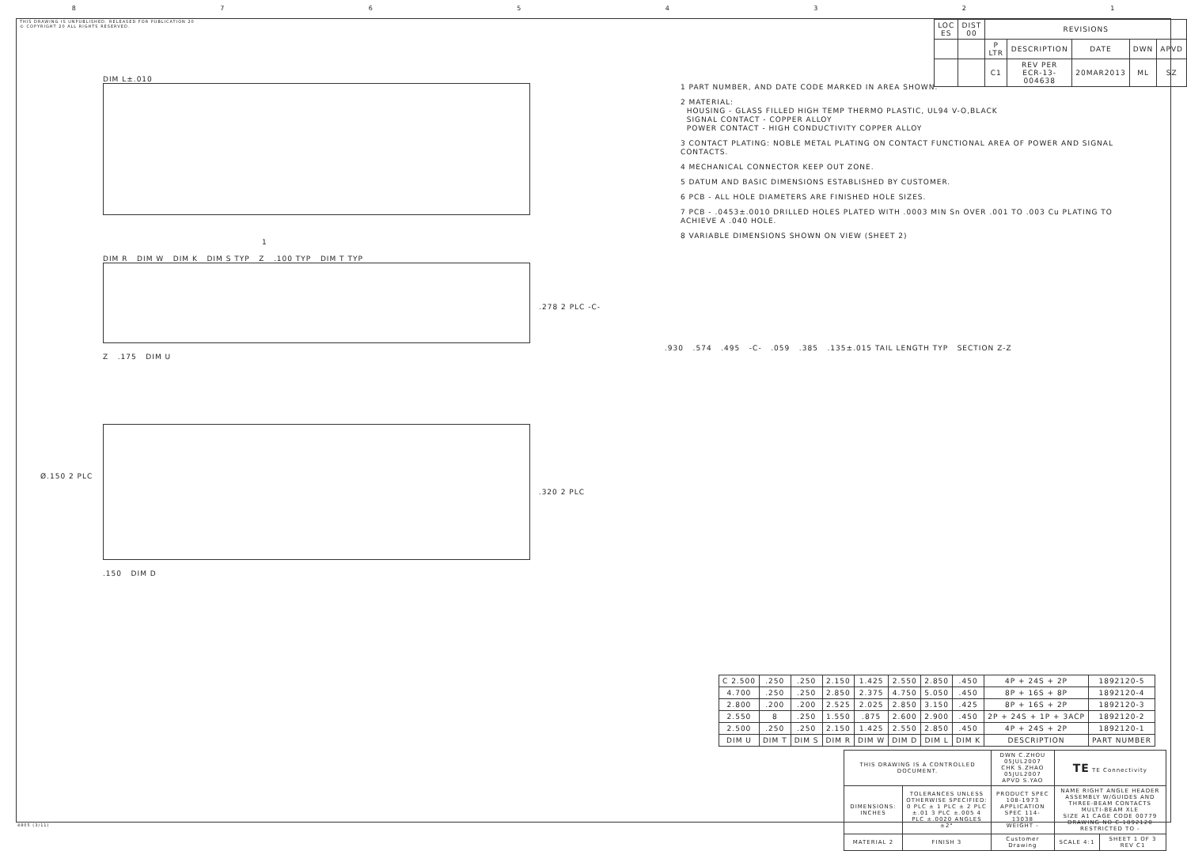87654321
THIS DRAWING IS UNPUBLISHED. RELEASED FOR PUBLICATION 20
© COPYRIGHT 20 ALL RIGHTS RESERVED.
| LOC ES | DIST 00 | REVISIONS | | | | |
| | | P LTR | DESCRIPTION | DATE | DWN | APVD |
| | | C1 | REV PER ECR-13-004638 | 20MAR2013 | ML | SZ |
DIM L±.010
1
DIM R DIM W DIM K DIM S TYP Z .100 TYP DIM T TYP
.278 2 PLC -C-
Z .175 DIM U
Ø.150 2 PLC.320 2 PLC
.150 DIM D
.930 .574 .495 -C- .059 .385 .135±.015 TAIL LENGTH TYP SECTION Z-Z
1 PART NUMBER, AND DATE CODE MARKED IN AREA SHOWN.
2 MATERIAL:
HOUSING - GLASS FILLED HIGH TEMP THERMO PLASTIC, UL94 V-O,BLACK
SIGNAL CONTACT - COPPER ALLOY
POWER CONTACT - HIGH CONDUCTIVITY COPPER ALLOY
3 CONTACT PLATING: NOBLE METAL PLATING ON CONTACT FUNCTIONAL AREA OF POWER AND SIGNAL CONTACTS.
4 MECHANICAL CONNECTOR KEEP OUT ZONE.
5 DATUM AND BASIC DIMENSIONS ESTABLISHED BY CUSTOMER.
6 PCB - ALL HOLE DIAMETERS ARE FINISHED HOLE SIZES.
7 PCB - .0453±.0010 DRILLED HOLES PLATED WITH .0003 MIN Sn OVER .001 TO .003 Cu PLATING TO ACHIEVE A .040 HOLE.
8 VARIABLE DIMENSIONS SHOWN ON VIEW (SHEET 2)
| C 2.500 | .250 | .250 | 2.150 | 1.425 | 2.550 | 2.850 | .450 | 4P + 24S + 2P | 1892120-5 |
| 4.700 | .250 | .250 | 2.850 | 2.375 | 4.750 | 5.050 | .450 | 8P + 16S + 8P | 1892120-4 |
| 2.800 | .200 | .200 | 2.525 | 2.025 | 2.850 | 3.150 | .425 | 8P + 16S + 2P | 1892120-3 |
| 2.550 | 8 | .250 | 1.550 | .875 | 2.600 | 2.900 | .450 | 2P + 24S + 1P + 3ACP | 1892120-2 |
| 2.500 | .250 | .250 | 2.150 | 1.425 | 2.550 | 2.850 | .450 | 4P + 24S + 2P | 1892120-1 |
| DIM U | DIM T | DIM S | DIM R | DIM W | DIM D | DIM L | DIM K | DESCRIPTION | PART NUMBER |
| THIS DRAWING IS A CONTROLLED DOCUMENT. | | DWN C.ZHOU 05JUL2007 CHK S.ZHAO 05JUL2007 APVD S.YAO | TE TE Connectivity | |
| DIMENSIONS: INCHES | TOLERANCES UNLESS OTHERWISE SPECIFIED: 0 PLC ± 1 PLC ± 2 PLC ±.01 3 PLC ±.005 4 PLC ±.0020 ANGLES ±2° | PRODUCT SPEC 108-1973 APPLICATION SPEC 114-13038 WEIGHT - | NAME RIGHT ANGLE HEADER ASSEMBLY W/GUIDES AND THREE-BEAM CONTACTS MULTI-BEAM XLE SIZE A1 CAGE CODE 00779 DRAWING NO C-1892120 RESTRICTED TO - | |
| MATERIAL 2 | FINISH 3 | Customer Drawing | SCALE 4:1 | SHEET 1 OF 3 REV C1 |
4805 (3/11)